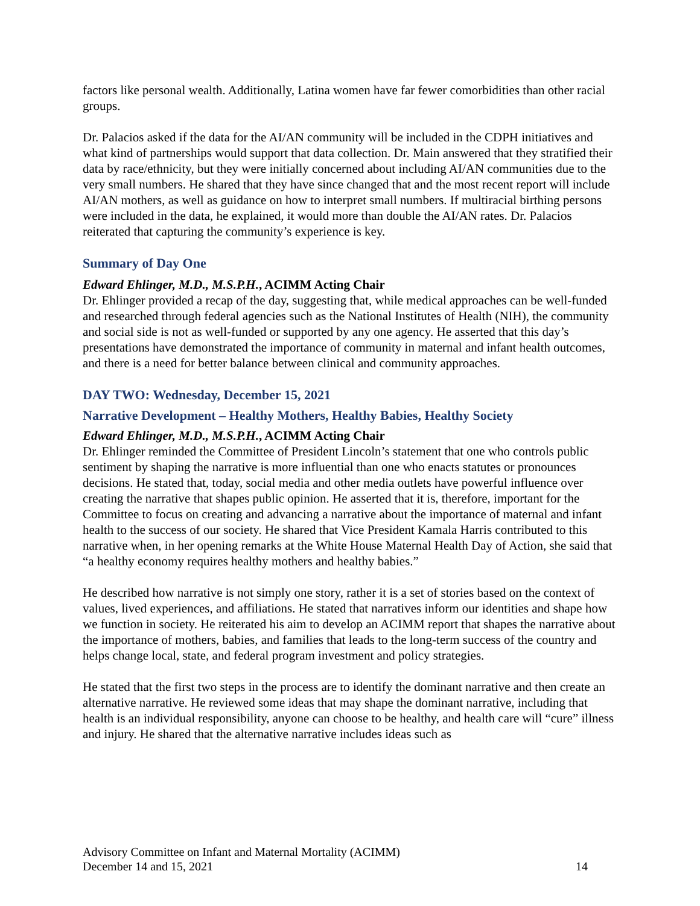factors like personal wealth. Additionally, Latina women have far fewer comorbidities than other racial groups.
Dr. Palacios asked if the data for the AI/AN community will be included in the CDPH initiatives and what kind of partnerships would support that data collection. Dr. Main answered that they stratified their data by race/ethnicity, but they were initially concerned about including AI/AN communities due to the very small numbers. He shared that they have since changed that and the most recent report will include AI/AN mothers, as well as guidance on how to interpret small numbers. If multiracial birthing persons were included in the data, he explained, it would more than double the AI/AN rates. Dr. Palacios reiterated that capturing the community’s experience is key.
Summary of Day One
Edward Ehlinger, M.D., M.S.P.H., ACIMM Acting Chair
Dr. Ehlinger provided a recap of the day, suggesting that, while medical approaches can be well-funded and researched through federal agencies such as the National Institutes of Health (NIH), the community and social side is not as well-funded or supported by any one agency. He asserted that this day’s presentations have demonstrated the importance of community in maternal and infant health outcomes, and there is a need for better balance between clinical and community approaches.
DAY TWO: Wednesday, December 15, 2021
Narrative Development – Healthy Mothers, Healthy Babies, Healthy Society
Edward Ehlinger, M.D., M.S.P.H., ACIMM Acting Chair
Dr. Ehlinger reminded the Committee of President Lincoln’s statement that one who controls public sentiment by shaping the narrative is more influential than one who enacts statutes or pronounces decisions. He stated that, today, social media and other media outlets have powerful influence over creating the narrative that shapes public opinion. He asserted that it is, therefore, important for the Committee to focus on creating and advancing a narrative about the importance of maternal and infant health to the success of our society. He shared that Vice President Kamala Harris contributed to this narrative when, in her opening remarks at the White House Maternal Health Day of Action, she said that “a healthy economy requires healthy mothers and healthy babies.”
He described how narrative is not simply one story, rather it is a set of stories based on the context of values, lived experiences, and affiliations. He stated that narratives inform our identities and shape how we function in society. He reiterated his aim to develop an ACIMM report that shapes the narrative about the importance of mothers, babies, and families that leads to the long-term success of the country and helps change local, state, and federal program investment and policy strategies.
He stated that the first two steps in the process are to identify the dominant narrative and then create an alternative narrative. He reviewed some ideas that may shape the dominant narrative, including that health is an individual responsibility, anyone can choose to be healthy, and health care will “cure” illness and injury. He shared that the alternative narrative includes ideas such as
Advisory Committee on Infant and Maternal Mortality (ACIMM)
December 14 and 15, 2021 14